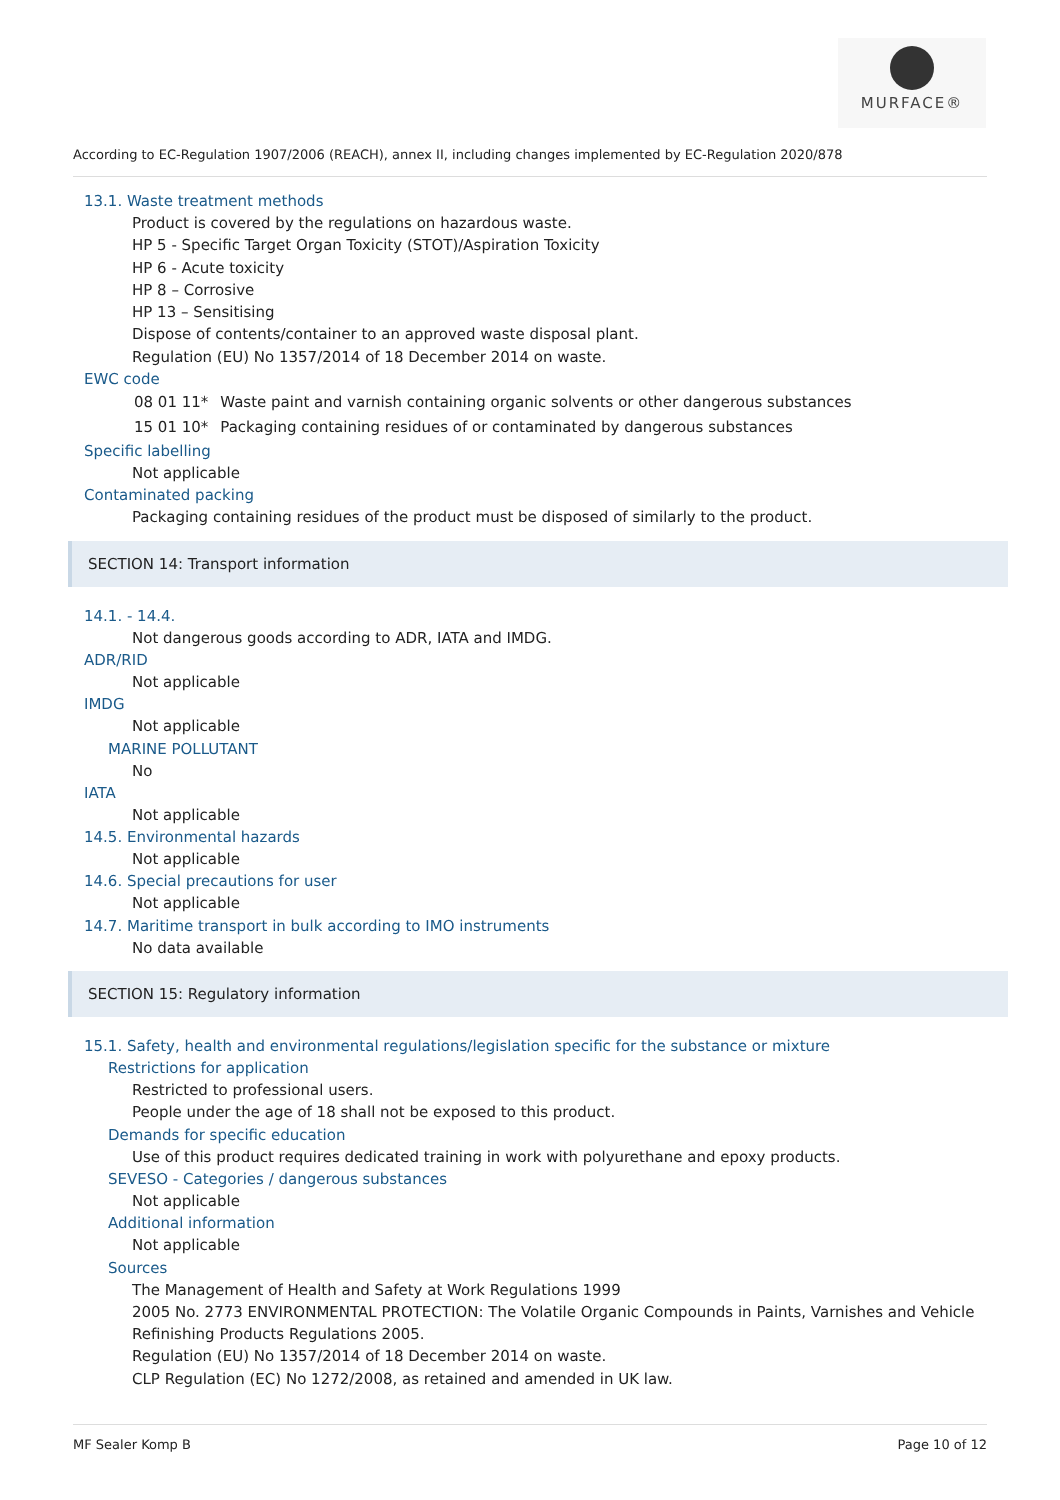MURFACE®
According to EC-Regulation 1907/2006 (REACH), annex II, including changes implemented by EC-Regulation 2020/878
13.1. Waste treatment methods
Product is covered by the regulations on hazardous waste.
HP 5 - Specific Target Organ Toxicity (STOT)/Aspiration Toxicity
HP 6 - Acute toxicity
HP 8 – Corrosive
HP 13 – Sensitising
Dispose of contents/container to an approved waste disposal plant.
Regulation (EU) No 1357/2014 of 18 December 2014 on waste.
EWC code
| 08 01 11* | Waste paint and varnish containing organic solvents or other dangerous substances |
| 15 01 10* | Packaging containing residues of or contaminated by dangerous substances |
Specific labelling
Not applicable
Contaminated packing
Packaging containing residues of the product must be disposed of similarly to the product.
SECTION 14: Transport information
14.1. - 14.4.
Not dangerous goods according to ADR, IATA and IMDG.
ADR/RID
Not applicable
IMDG
Not applicable
MARINE POLLUTANT
No
IATA
Not applicable
14.5. Environmental hazards
Not applicable
14.6. Special precautions for user
Not applicable
14.7. Maritime transport in bulk according to IMO instruments
No data available
SECTION 15: Regulatory information
15.1. Safety, health and environmental regulations/legislation specific for the substance or mixture
Restrictions for application
Restricted to professional users.
People under the age of 18 shall not be exposed to this product.
Demands for specific education
Use of this product requires dedicated training in work with polyurethane and epoxy products.
SEVESO - Categories / dangerous substances
Not applicable
Additional information
Not applicable
Sources
The Management of Health and Safety at Work Regulations 1999
2005 No. 2773 ENVIRONMENTAL PROTECTION: The Volatile Organic Compounds in Paints, Varnishes and Vehicle Refinishing Products Regulations 2005.
Regulation (EU) No 1357/2014 of 18 December 2014 on waste.
CLP Regulation (EC) No 1272/2008, as retained and amended in UK law.
MF Sealer Komp B Page 10 of 12